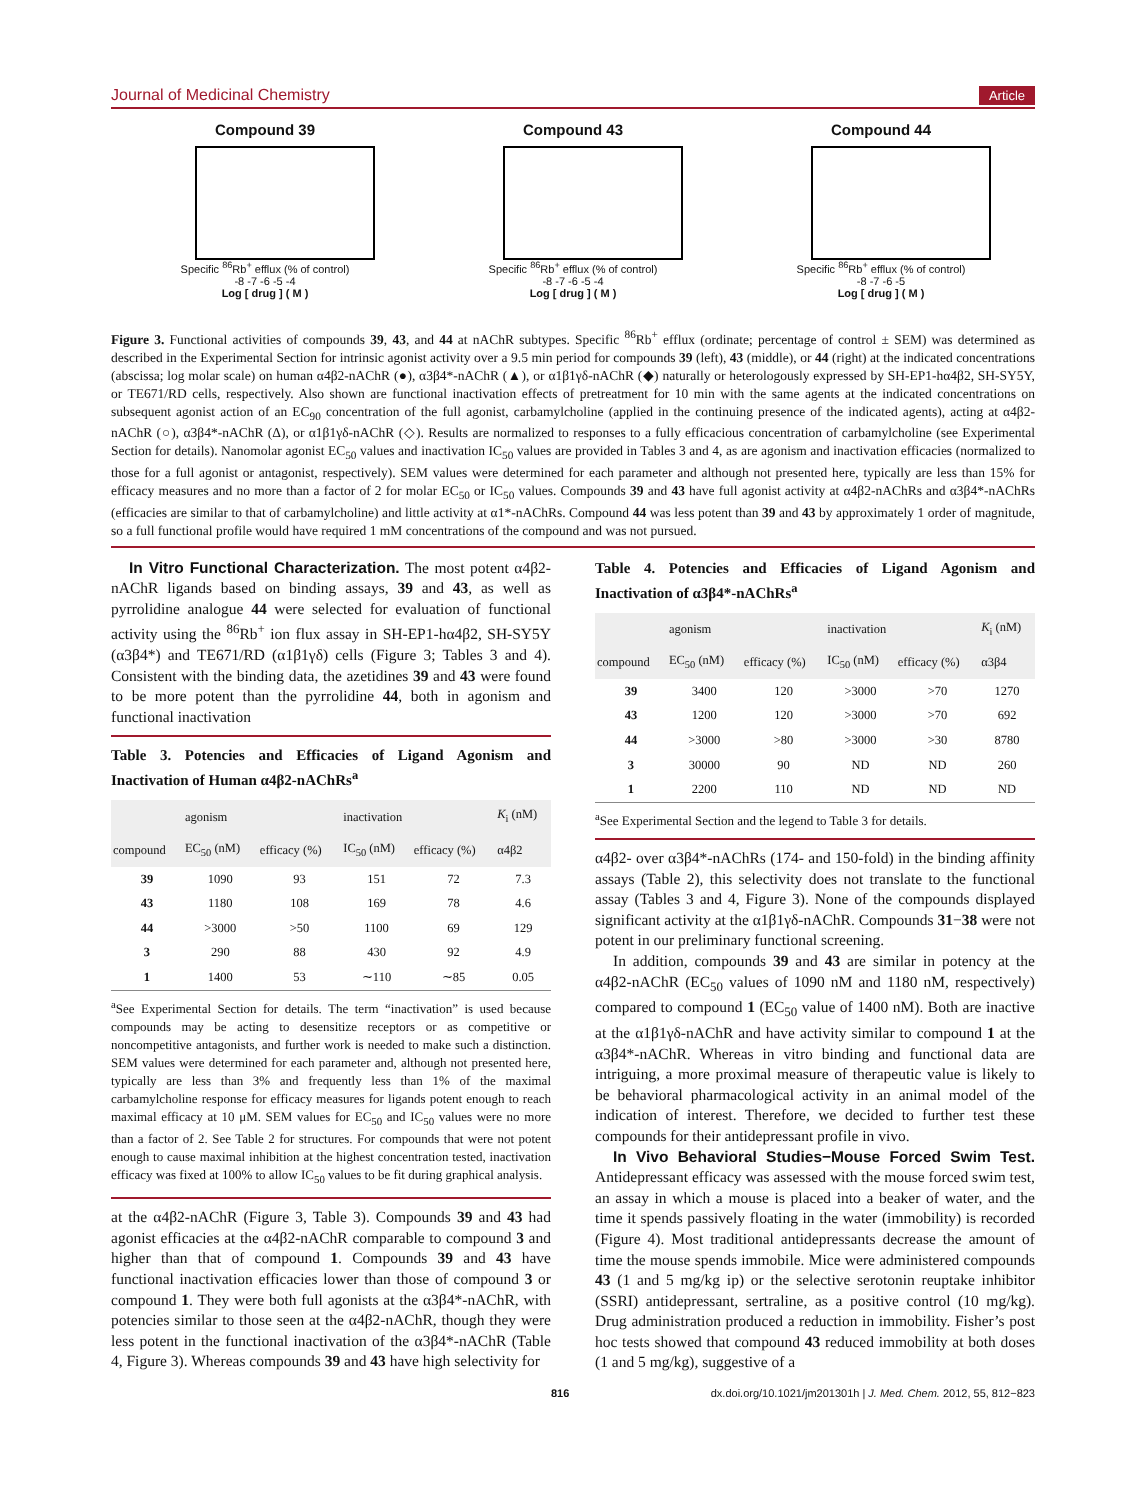Journal of Medicinal Chemistry Article
Compound 39
Specific <sup>86</sup>Rb<sup>+</sup> efflux (% of control)
-8 -7 -6 -5 -4
Log [ drug ] ( M )
Compound 43
Specific <sup>86</sup>Rb<sup>+</sup> efflux (% of control)
-8 -7 -6 -5 -4
Log [ drug ] ( M )
Compound 44
Specific <sup>86</sup>Rb<sup>+</sup> efflux (% of control)
-8 -7 -6 -5
Log [ drug ] ( M )
Figure 3. Functional activities of compounds 39, 43, and 44 at nAChR subtypes. Specific <sup>86</sup>Rb<sup>+</sup> efflux (ordinate; percentage of control ± SEM) was determined as described in the Experimental Section for intrinsic agonist activity over a 9.5 min period for compounds 39 (left), 43 (middle), or 44 (right) at the indicated concentrations (abscissa; log molar scale) on human α4β2-nAChR (●), α3β4*-nAChR (▲), or α1β1γδ-nAChR (◆) naturally or heterologously expressed by SH-EP1-hα4β2, SH-SY5Y, or TE671/RD cells, respectively. Also shown are functional inactivation effects of pretreatment for 10 min with the same agents at the indicated concentrations on subsequent agonist action of an EC<sub>90</sub> concentration of the full agonist, carbamylcholine (applied in the continuing presence of the indicated agents), acting at α4β2-nAChR (○), α3β4*-nAChR (Δ), or α1β1γδ-nAChR (◇). Results are normalized to responses to a fully efficacious concentration of carbamylcholine (see Experimental Section for details). Nanomolar agonist EC<sub>50</sub> values and inactivation IC<sub>50</sub> values are provided in Tables 3 and 4, as are agonism and inactivation efficacies (normalized to those for a full agonist or antagonist, respectively). SEM values were determined for each parameter and although not presented here, typically are less than 15% for efficacy measures and no more than a factor of 2 for molar EC<sub>50</sub> or IC<sub>50</sub> values. Compounds 39 and 43 have full agonist activity at α4β2-nAChRs and α3β4*-nAChRs (efficacies are similar to that of carbamylcholine) and little activity at α1*-nAChRs. Compound 44 was less potent than 39 and 43 by approximately 1 order of magnitude, so a full functional profile would have required 1 mM concentrations of the compound and was not pursued.
In Vitro Functional Characterization. The most potent α4β2-nAChR ligands based on binding assays, 39 and 43, as well as pyrrolidine analogue 44 were selected for evaluation of functional activity using the <sup>86</sup>Rb<sup>+</sup> ion flux assay in SH-EP1-hα4β2, SH-SY5Y (α3β4*) and TE671/RD (α1β1γδ) cells (Figure 3; Tables 3 and 4). Consistent with the binding data, the azetidines 39 and 43 were found to be more potent than the pyrrolidine 44, both in agonism and functional inactivation
Table 3. Potencies and Efficacies of Ligand Agonism and Inactivation of Human α4β2-nAChRs<sup>a</sup>
| | agonism | | inactivation | | K<sub>i</sub> (nM) |
| --- | --- | --- | --- | --- | --- |
| compound | EC<sub>50</sub> (nM) | efficacy (%) | IC<sub>50</sub> (nM) | efficacy (%) | α4β2 |
| 39 | 1090 | 93 | 151 | 72 | 7.3 |
| 43 | 1180 | 108 | 169 | 78 | 4.6 |
| 44 | >3000 | >50 | 1100 | 69 | 129 |
| 3 | 290 | 88 | 430 | 92 | 4.9 |
| 1 | 1400 | 53 | ∼110 | ∼85 | 0.05 |
<sup>a</sup> See Experimental Section for details. The term “inactivation” is used because compounds may be acting to desensitize receptors or as competitive or noncompetitive antagonists, and further work is needed to make such a distinction. SEM values were determined for each parameter and, although not presented here, typically are less than 3% and frequently less than 1% of the maximal carbamylcholine response for efficacy measures for ligands potent enough to reach maximal efficacy at 10 μM. SEM values for EC<sub>50</sub> and IC<sub>50</sub> values were no more than a factor of 2. See Table 2 for structures. For compounds that were not potent enough to cause maximal inhibition at the highest concentration tested, inactivation efficacy was fixed at 100% to allow IC<sub>50</sub> values to be fit during graphical analysis.
at the α4β2-nAChR (Figure 3, Table 3). Compounds 39 and 43 had agonist efficacies at the α4β2-nAChR comparable to compound 3 and higher than that of compound 1. Compounds 39 and 43 have functional inactivation efficacies lower than those of compound 3 or compound 1. They were both full agonists at the α3β4*-nAChR, with potencies similar to those seen at the α4β2-nAChR, though they were less potent in the functional inactivation of the α3β4*-nAChR (Table 4, Figure 3). Whereas compounds 39 and 43 have high selectivity for
Table 4. Potencies and Efficacies of Ligand Agonism and Inactivation of α3β4*-nAChRs<sup>a</sup>
| | agonism | | inactivation | | K<sub>i</sub> (nM) |
| --- | --- | --- | --- | --- | --- |
| compound | EC<sub>50</sub> (nM) | efficacy (%) | IC<sub>50</sub> (nM) | efficacy (%) | α3β4 |
| 39 | 3400 | 120 | >3000 | >70 | 1270 |
| 43 | 1200 | 120 | >3000 | >70 | 692 |
| 44 | >3000 | >80 | >3000 | >30 | 8780 |
| 3 | 30000 | 90 | ND | ND | 260 |
| 1 | 2200 | 110 | ND | ND | ND |
<sup>a</sup> See Experimental Section and the legend to Table 3 for details.
α4β2- over α3β4*-nAChRs (174- and 150-fold) in the binding affinity assays (Table 2), this selectivity does not translate to the functional assay (Tables 3 and 4, Figure 3). None of the compounds displayed significant activity at the α1β1γδ-nAChR. Compounds 31−38 were not potent in our preliminary functional screening.
In addition, compounds 39 and 43 are similar in potency at the α4β2-nAChR (EC<sub>50</sub> values of 1090 nM and 1180 nM, respectively) compared to compound 1 (EC<sub>50</sub> value of 1400 nM). Both are inactive at the α1β1γδ-nAChR and have activity similar to compound 1 at the α3β4*-nAChR. Whereas in vitro binding and functional data are intriguing, a more proximal measure of therapeutic value is likely to be behavioral pharmacological activity in an animal model of the indication of interest. Therefore, we decided to further test these compounds for their antidepressant profile in vivo.
In Vivo Behavioral Studies−Mouse Forced Swim Test. Antidepressant efficacy was assessed with the mouse forced swim test, an assay in which a mouse is placed into a beaker of water, and the time it spends passively floating in the water (immobility) is recorded (Figure 4). Most traditional antidepressants decrease the amount of time the mouse spends immobile. Mice were administered compounds 43 (1 and 5 mg/kg ip) or the selective serotonin reuptake inhibitor (SSRI) antidepressant, sertraline, as a positive control (10 mg/kg). Drug administration produced a reduction in immobility. Fisher’s post hoc tests showed that compound 43 reduced immobility at both doses (1 and 5 mg/kg), suggestive of a
816 dx.doi.org/10.1021/jm201301h | J. Med. Chem. 2012, 55, 812−823